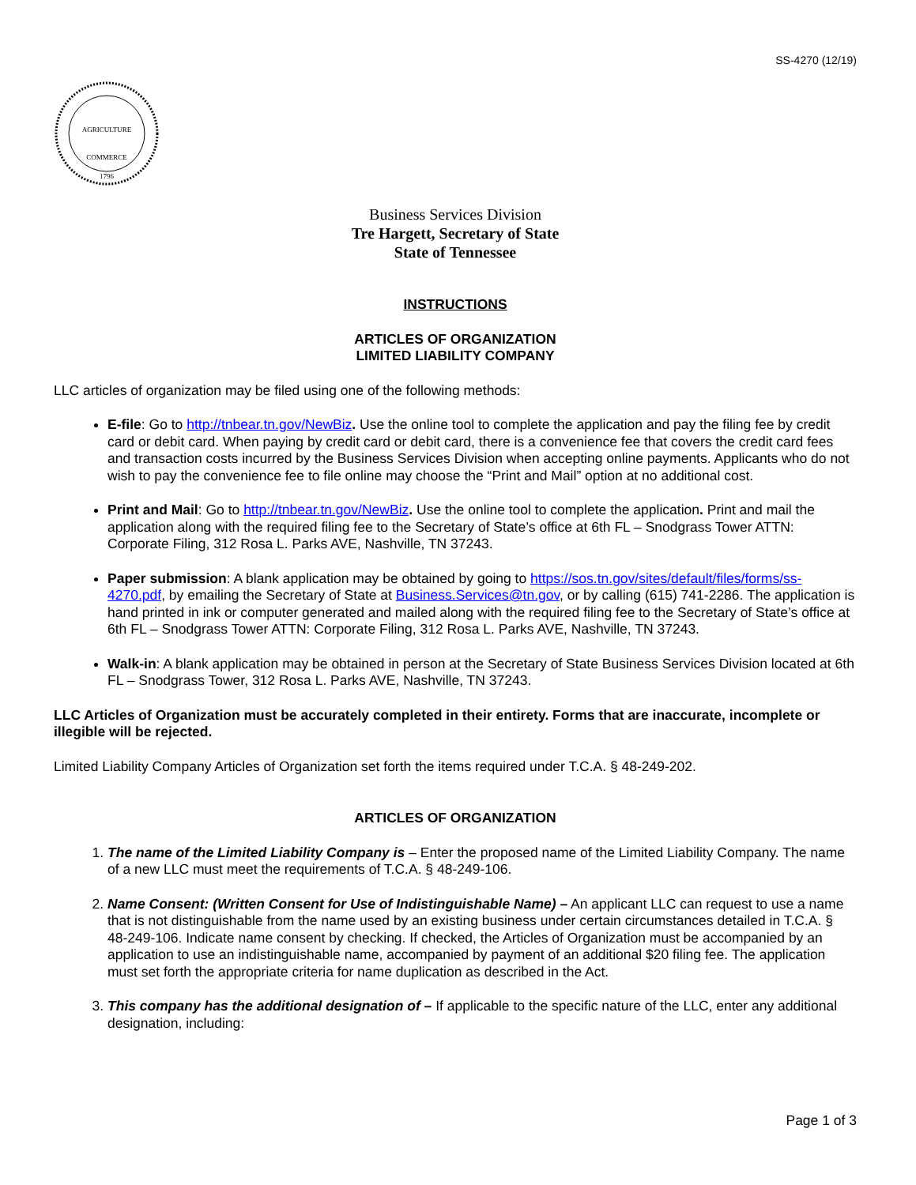SS-4270 (12/19)
AGRICULTURE
COMMERCE
1796
Business Services Division
Tre Hargett, Secretary of State
State of Tennessee
INSTRUCTIONS
ARTICLES OF ORGANIZATION
LIMITED LIABILITY COMPANY
LLC articles of organization may be filed using one of the following methods:
E-file: Go to http://tnbear.tn.gov/NewBiz. Use the online tool to complete the application and pay the filing fee by credit card or debit card. When paying by credit card or debit card, there is a convenience fee that covers the credit card fees and transaction costs incurred by the Business Services Division when accepting online payments. Applicants who do not wish to pay the convenience fee to file online may choose the “Print and Mail” option at no additional cost.
Print and Mail: Go to http://tnbear.tn.gov/NewBiz. Use the online tool to complete the application. Print and mail the application along with the required filing fee to the Secretary of State’s office at 6th FL – Snodgrass Tower ATTN: Corporate Filing, 312 Rosa L. Parks AVE, Nashville, TN 37243.
Paper submission: A blank application may be obtained by going to https://sos.tn.gov/sites/default/files/forms/ss-4270.pdf, by emailing the Secretary of State at Business.Services@tn.gov, or by calling (615) 741-2286. The application is hand printed in ink or computer generated and mailed along with the required filing fee to the Secretary of State’s office at 6th FL – Snodgrass Tower ATTN: Corporate Filing, 312 Rosa L. Parks AVE, Nashville, TN 37243.
Walk-in: A blank application may be obtained in person at the Secretary of State Business Services Division located at 6th FL – Snodgrass Tower, 312 Rosa L. Parks AVE, Nashville, TN 37243.
LLC Articles of Organization must be accurately completed in their entirety. Forms that are inaccurate, incomplete or illegible will be rejected.
Limited Liability Company Articles of Organization set forth the items required under T.C.A. § 48-249-202.
ARTICLES OF ORGANIZATION
1. The name of the Limited Liability Company is – Enter the proposed name of the Limited Liability Company. The name of a new LLC must meet the requirements of T.C.A. § 48-249-106.
2. Name Consent: (Written Consent for Use of Indistinguishable Name) – An applicant LLC can request to use a name that is not distinguishable from the name used by an existing business under certain circumstances detailed in T.C.A. § 48-249-106. Indicate name consent by checking. If checked, the Articles of Organization must be accompanied by an application to use an indistinguishable name, accompanied by payment of an additional $20 filing fee. The application must set forth the appropriate criteria for name duplication as described in the Act.
3. This company has the additional designation of – If applicable to the specific nature of the LLC, enter any additional designation, including:
Page 1 of 3